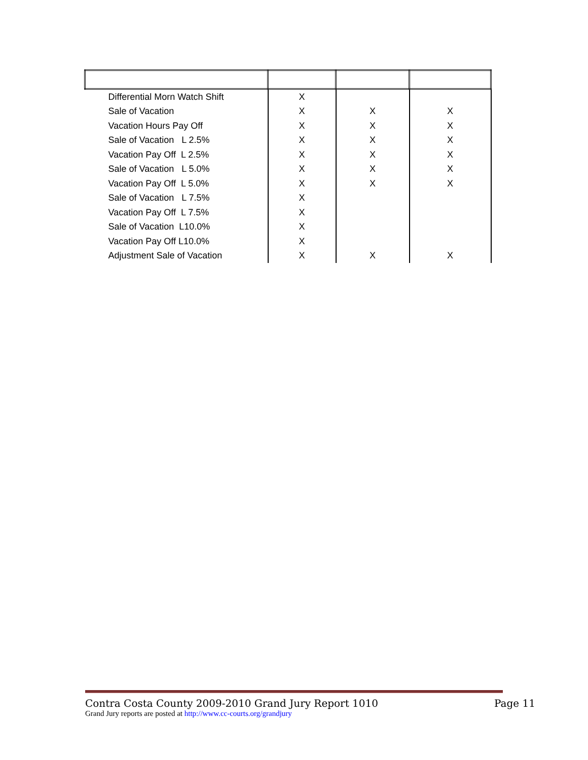| Differential Morn Watch Shift | X | | |
| Sale of Vacation | X | X | X |
| Vacation Hours Pay Off | X | X | X |
| Sale of Vacation L 2.5% | X | X | X |
| Vacation Pay Off L 2.5% | X | X | X |
| Sale of Vacation L 5.0% | X | X | X |
| Vacation Pay Off L 5.0% | X | X | X |
| Sale of Vacation L 7.5% | X | | |
| Vacation Pay Off L 7.5% | X | | |
| Sale of Vacation L10.0% | X | | |
| Vacation Pay Off L10.0% | X | | |
| Adjustment Sale of Vacation | X | X | X |
Contra Costa County 2009-2010 Grand Jury Report 1010 Page 11
Grand Jury reports are posted at http://www.cc-courts.org/grandjury